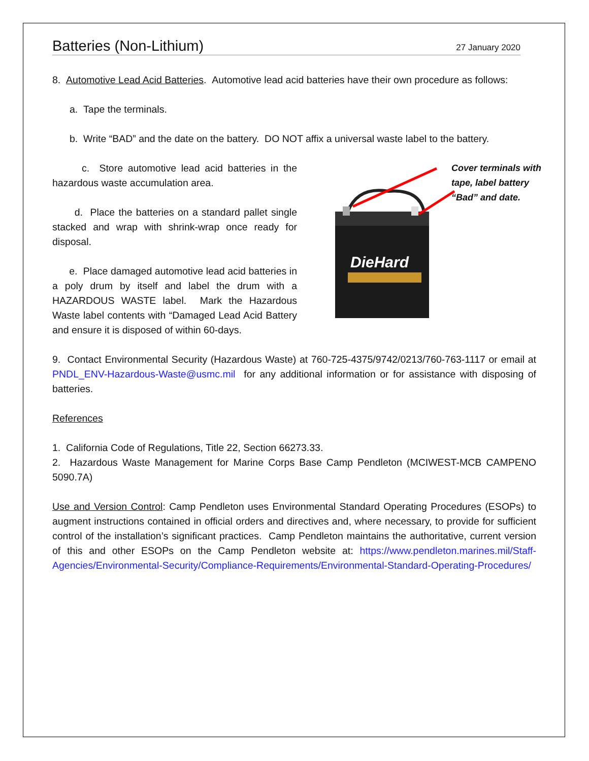Batteries (Non-Lithium)
27 January 2020
8. Automotive Lead Acid Batteries. Automotive lead acid batteries have their own procedure as follows:
a. Tape the terminals.
b. Write “BAD” and the date on the battery. DO NOT affix a universal waste label to the battery.
c. Store automotive lead acid batteries in the hazardous waste accumulation area.
d. Place the batteries on a standard pallet single stacked and wrap with shrink-wrap once ready for disposal.
e. Place damaged automotive lead acid batteries in a poly drum by itself and label the drum with a HAZARDOUS WASTE label. Mark the Hazardous Waste label contents with “Damaged Lead Acid Battery and ensure it is disposed of within 60-days.
DieHard
Cover terminals with tape, label battery “Bad” and date.
9. Contact Environmental Security (Hazardous Waste) at 760-725-4375/9742/0213/760-763-1117 or email at PNDL_ENV-Hazardous-Waste@usmc.mil for any additional information or for assistance with disposing of batteries.
References
1. California Code of Regulations, Title 22, Section 66273.33.
2. Hazardous Waste Management for Marine Corps Base Camp Pendleton (MCIWEST-MCB CAMPENO 5090.7A)
Use and Version Control: Camp Pendleton uses Environmental Standard Operating Procedures (ESOPs) to augment instructions contained in official orders and directives and, where necessary, to provide for sufficient control of the installation’s significant practices. Camp Pendleton maintains the authoritative, current version of this and other ESOPs on the Camp Pendleton website at: https://www.pendleton.marines.mil/Staff-Agencies/Environmental-Security/Compliance-Requirements/Environmental-Standard-Operating-Procedures/